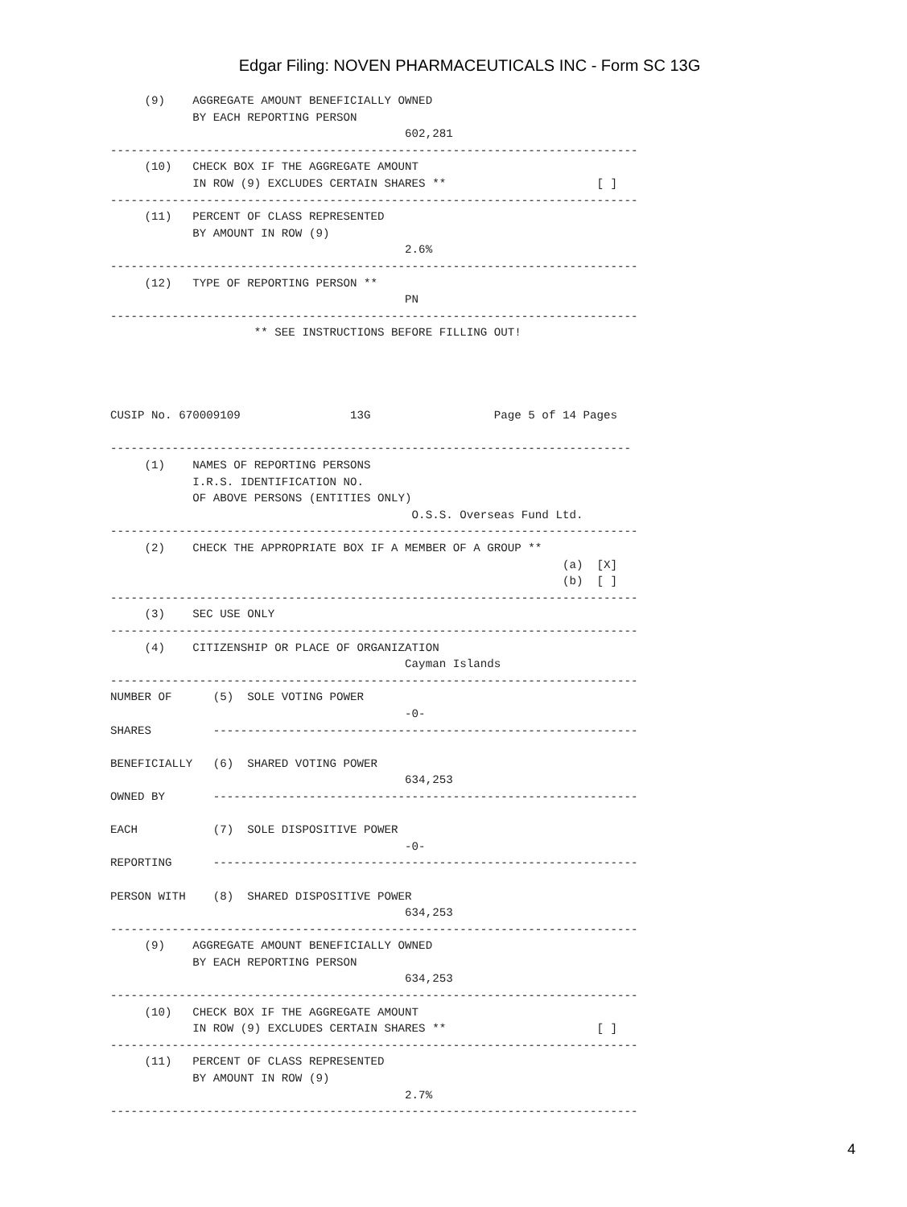Edgar Filing: NOVEN PHARMACEUTICALS INC - Form SC 13G
     (9)    AGGREGATE AMOUNT BENEFICIALLY OWNED
            BY EACH REPORTING PERSON
                                           602,281
-----------------------------------------------------------------------------
     (10)   CHECK BOX IF THE AGGREGATE AMOUNT
            IN ROW (9) EXCLUDES CERTAIN SHARES **                      [ ]
-----------------------------------------------------------------------------
     (11)   PERCENT OF CLASS REPRESENTED
            BY AMOUNT IN ROW (9)
                                           2.6%
-----------------------------------------------------------------------------
     (12)   TYPE OF REPORTING PERSON **
                                           PN
-----------------------------------------------------------------------------
                     ** SEE INSTRUCTIONS BEFORE FILLING OUT!




CUSIP No. 670009109                13G                  Page 5 of 14 Pages

----------------------------------------------------------------------------
     (1)    NAMES OF REPORTING PERSONS
            I.R.S. IDENTIFICATION NO.
            OF ABOVE PERSONS (ENTITIES ONLY)
                                            O.S.S. Overseas Fund Ltd.
-----------------------------------------------------------------------------
     (2)    CHECK THE APPROPRIATE BOX IF A MEMBER OF A GROUP **
                                                                  (a)  [X]
                                                                  (b)  [ ]
-----------------------------------------------------------------------------
     (3)    SEC USE ONLY
-----------------------------------------------------------------------------
     (4)    CITIZENSHIP OR PLACE OF ORGANIZATION
                                           Cayman Islands
-----------------------------------------------------------------------------
NUMBER OF      (5)  SOLE VOTING POWER
                                           -0-
SHARES         --------------------------------------------------------------

BENEFICIALLY   (6)  SHARED VOTING POWER
                                           634,253
OWNED BY       --------------------------------------------------------------

EACH           (7)  SOLE DISPOSITIVE POWER
                                           -0-
REPORTING      --------------------------------------------------------------

PERSON WITH    (8)  SHARED DISPOSITIVE POWER
                                           634,253
-----------------------------------------------------------------------------
     (9)    AGGREGATE AMOUNT BENEFICIALLY OWNED
            BY EACH REPORTING PERSON
                                           634,253
-----------------------------------------------------------------------------
     (10)   CHECK BOX IF THE AGGREGATE AMOUNT
            IN ROW (9) EXCLUDES CERTAIN SHARES **                      [ ]
-----------------------------------------------------------------------------
     (11)   PERCENT OF CLASS REPRESENTED
            BY AMOUNT IN ROW (9)
                                           2.7%
-----------------------------------------------------------------------------
4